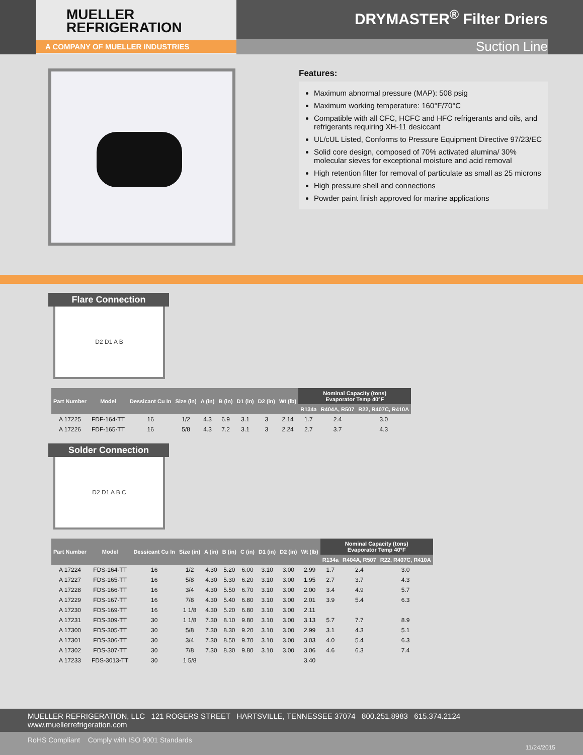MUELLER
REFRIGERATION
A COMPANY OF MUELLER INDUSTRIES
DRYMASTER<sup>®</sup> Filter Driers
Suction Line
Features:
Maximum abnormal pressure (MAP): 508 psig
Maximum working temperature: 160°F/70°C
Compatible with all CFC, HCFC and HFC refrigerants and oils, and refrigerants requiring XH-11 desiccant
UL/cUL Listed, Conforms to Pressure Equipment Directive 97/23/EC
Solid core design, composed of 70% activated alumina/ 30% molecular sieves for exceptional moisture and acid removal
High retention filter for removal of particulate as small as 25 microns
High pressure shell and connections
Powder paint finish approved for marine applications
Flare Connection
D2 D1 A B
| Part Number | Model | Dessicant Cu In | Size (in) | A (in) | B (in) | D1 (in) | D2 (in) | Wt (lb) | Nominal Capacity (tons) Evaporator Temp 40°F | | |
| --- | --- | --- | --- | --- | --- | --- | --- | --- | --- | --- | --- |
| | | | | | | | | | R134a | R404A, R507 | R22, R407C, R410A |
| A 17225 | FDF-164-TT | 16 | 1/2 | 4.3 | 6.9 | 3.1 | 3 | 2.14 | 1.7 | 2.4 | 3.0 |
| A 17226 | FDF-165-TT | 16 | 5/8 | 4.3 | 7.2 | 3.1 | 3 | 2.24 | 2.7 | 3.7 | 4.3 |
Solder Connection
D2 D1 A B C
| Part Number | Model | Dessicant Cu In | Size (in) | A (in) | B (in) | C (in) | D1 (in) | D2 (in) | Wt (lb) | Nominal Capacity (tons) Evaporator Temp 40°F | | |
| --- | --- | --- | --- | --- | --- | --- | --- | --- | --- | --- | --- | --- |
| | | | | | | | | | | R134a | R404A, R507 | R22, R407C, R410A |
| A 17224 | FDS-164-TT | 16 | 1/2 | 4.30 | 5.20 | 6.00 | 3.10 | 3.00 | 2.99 | 1.7 | 2.4 | 3.0 |
| A 17227 | FDS-165-TT | 16 | 5/8 | 4.30 | 5.30 | 6.20 | 3.10 | 3.00 | 1.95 | 2.7 | 3.7 | 4.3 |
| A 17228 | FDS-166-TT | 16 | 3/4 | 4.30 | 5.50 | 6.70 | 3.10 | 3.00 | 2.00 | 3.4 | 4.9 | 5.7 |
| A 17229 | FDS-167-TT | 16 | 7/8 | 4.30 | 5.40 | 6.80 | 3.10 | 3.00 | 2.01 | 3.9 | 5.4 | 6.3 |
| A 17230 | FDS-169-TT | 16 | 1 1/8 | 4.30 | 5.20 | 6.80 | 3.10 | 3.00 | 2.11 | | | |
| A 17231 | FDS-309-TT | 30 | 1 1/8 | 7.30 | 8.10 | 9.80 | 3.10 | 3.00 | 3.13 | 5.7 | 7.7 | 8.9 |
| A 17300 | FDS-305-TT | 30 | 5/8 | 7.30 | 8.30 | 9.20 | 3.10 | 3.00 | 2.99 | 3.1 | 4.3 | 5.1 |
| A 17301 | FDS-306-TT | 30 | 3/4 | 7.30 | 8.50 | 9.70 | 3.10 | 3.00 | 3.03 | 4.0 | 5.4 | 6.3 |
| A 17302 | FDS-307-TT | 30 | 7/8 | 7.30 | 8.30 | 9.80 | 3.10 | 3.00 | 3.06 | 4.6 | 6.3 | 7.4 |
| A 17233 | FDS-3013-TT | 30 | 1 5/8 | | | | | | 3.40 | | | |
MUELLER REFRIGERATION, LLC 121 ROGERS STREET HARTSVILLE, TENNESSEE 37074 800.251.8983 615.374.2124 www.muellerrefrigeration.com
RoHS Compliant Comply with ISO 9001 Standards
11/24/2015